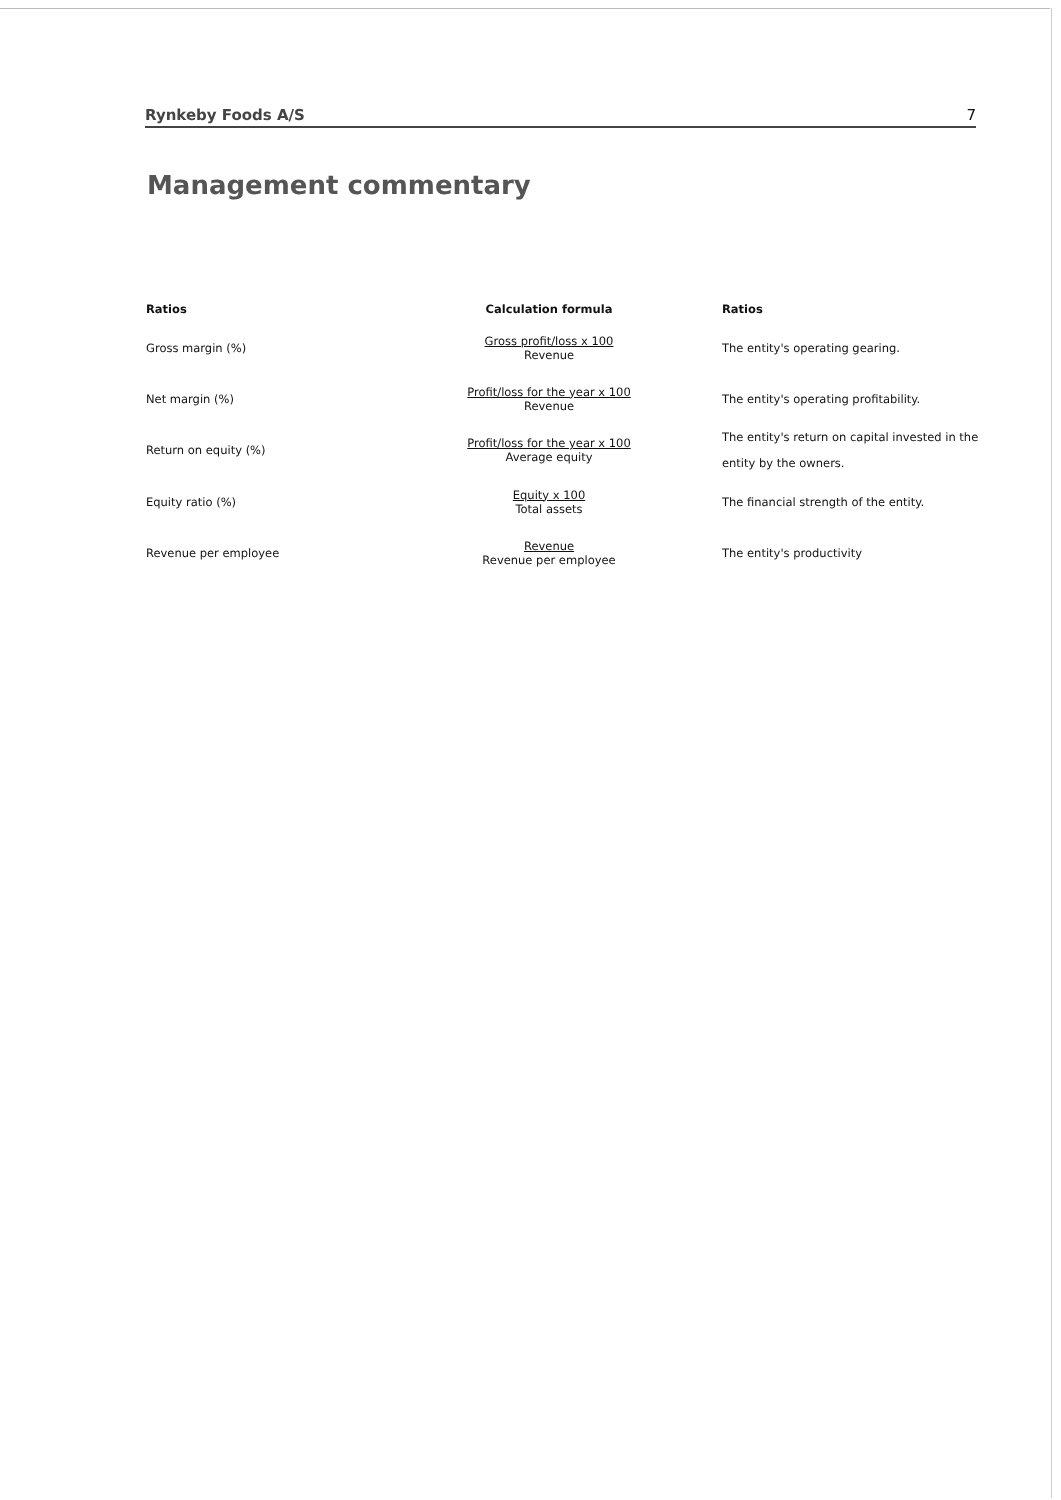Rynkeby Foods A/S 7
Management commentary
| Ratios | Calculation formula | Ratios |
| --- | --- | --- |
| Gross margin (%) | Gross profit/loss x 100 Revenue | The entity's operating gearing. |
| Net margin (%) | Profit/loss for the year x 100 Revenue | The entity's operating profitability. |
| Return on equity (%) | Profit/loss for the year x 100 Average equity | The entity's return on capital invested in the entity by the owners. |
| Equity ratio (%) | Equity x 100 Total assets | The financial strength of the entity. |
| Revenue per employee | Revenue Revenue per employee | The entity's productivity |